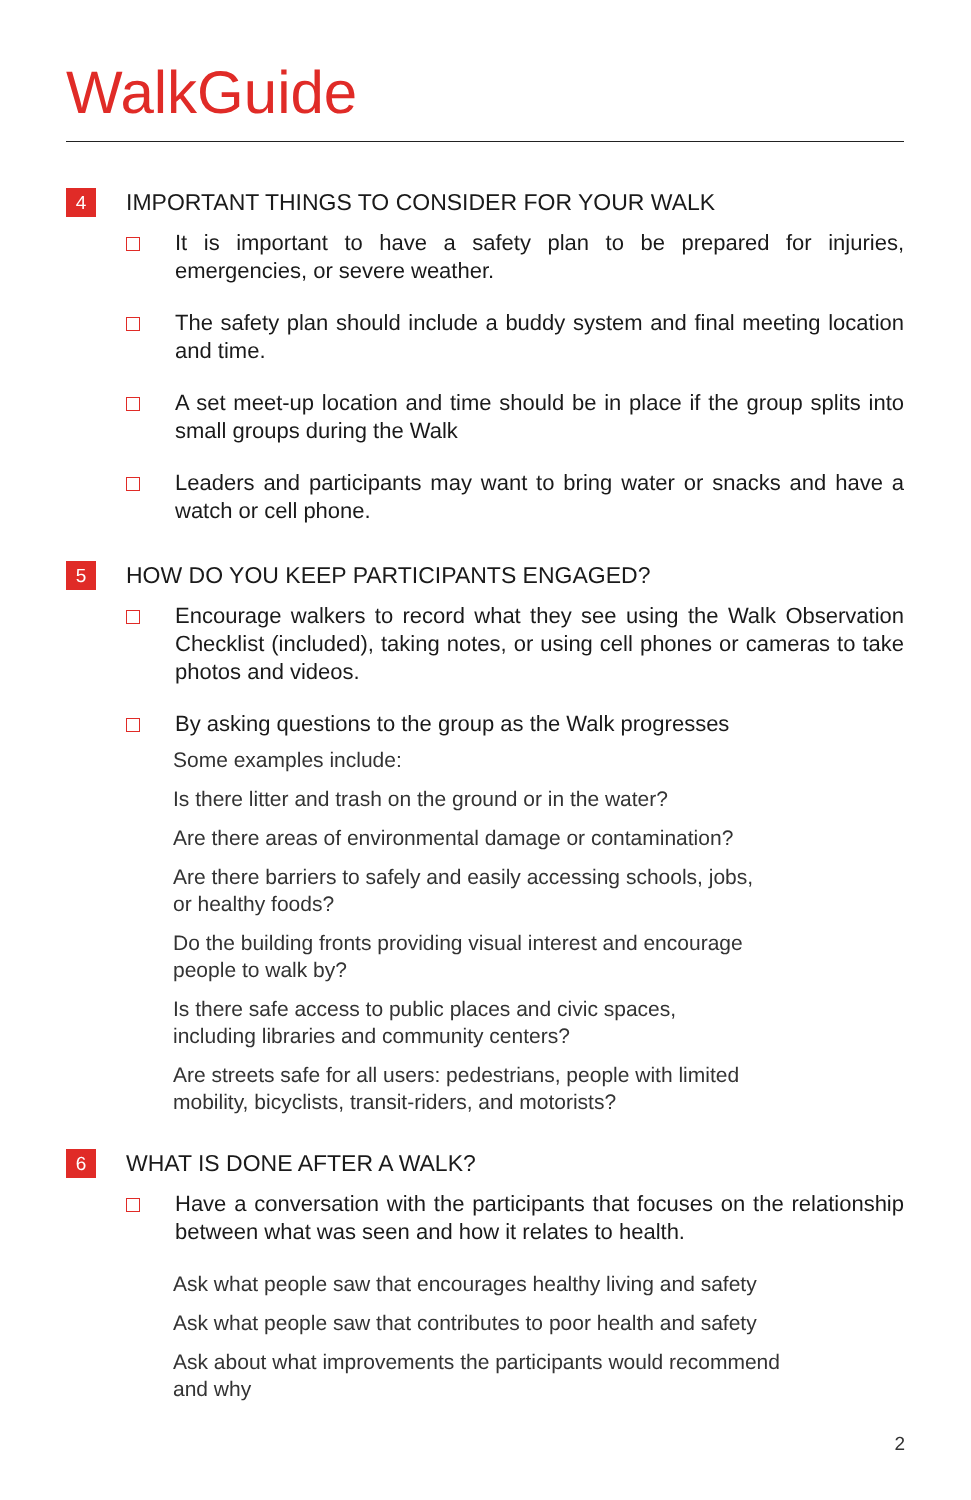WalkGuide
4 IMPORTANT THINGS TO CONSIDER FOR YOUR WALK
It is important to have a safety plan to be prepared for injuries, emergencies, or severe weather.
The safety plan should include a buddy system and final meeting location and time.
A set meet-up location and time should be in place if the group splits into small groups during the Walk
Leaders and participants may want to bring water or snacks and have a watch or cell phone.
5 HOW DO YOU KEEP PARTICIPANTS ENGAGED?
Encourage walkers to record what they see using the Walk Observation Checklist (included), taking notes, or using cell phones or cameras to take photos and videos.
By asking questions to the group as the Walk progresses
Some examples include:
Is there litter and trash on the ground or in the water?
Are there areas of environmental damage or contamination?
Are there barriers to safely and easily accessing schools, jobs,
or healthy foods?
Do the building fronts providing visual interest and encourage
people to walk by?
Is there safe access to public places and civic spaces,
including libraries and community centers?
Are streets safe for all users: pedestrians, people with limited
mobility, bicyclists, transit-riders, and motorists?
6 WHAT IS DONE AFTER A WALK?
Have a conversation with the participants that focuses on the relationship between what was seen and how it relates to health.
Ask what people saw that encourages healthy living and safety
Ask what people saw that contributes to poor health and safety
Ask about what improvements the participants would recommend
and why
2